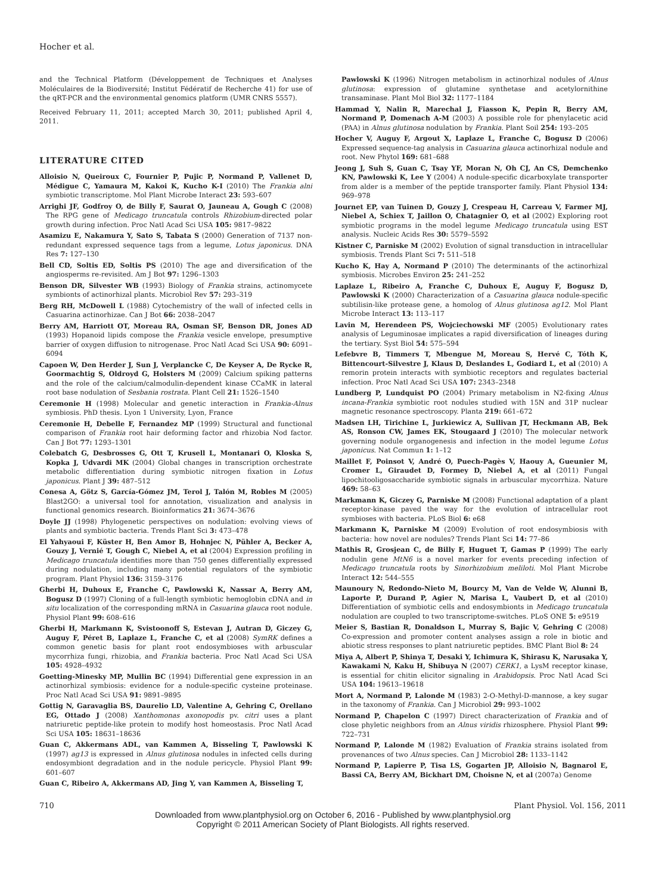Hocher et al.
and the Technical Platform (Développement de Techniques et Analyses Moléculaires de la Biodiversité; Institut Fédératif de Recherche 41) for use of the qRT-PCR and the environmental genomics platform (UMR CNRS 5557).
Received February 11, 2011; accepted March 30, 2011; published April 4, 2011.
LITERATURE CITED
Alloisio N, Queiroux C, Fournier P, Pujic P, Normand P, Vallenet D, Médigue C, Yamaura M, Kakoi K, Kucho K-I (2010) The Frankia alni symbiotic transcriptome. Mol Plant Microbe Interact 23: 593–607
Arrighi JF, Godfroy O, de Billy F, Saurat O, Jauneau A, Gough C (2008) The RPG gene of Medicago truncatula controls Rhizobium-directed polar growth during infection. Proc Natl Acad Sci USA 105: 9817–9822
Asamizu E, Nakamura Y, Sato S, Tabata S (2000) Generation of 7137 non-redundant expressed sequence tags from a legume, Lotus japonicus. DNA Res 7: 127–130
Bell CD, Soltis ED, Soltis PS (2010) The age and diversification of the angiosperms re-revisited. Am J Bot 97: 1296–1303
Benson DR, Silvester WB (1993) Biology of Frankia strains, actinomycete symbionts of actinorhizal plants. Microbiol Rev 57: 293–319
Berg RH, McDowell L (1988) Cytochemistry of the wall of infected cells in Casuarina actinorhizae. Can J Bot 66: 2038–2047
Berry AM, Harriott OT, Moreau RA, Osman SF, Benson DR, Jones AD (1993) Hopanoid lipids compose the Frankia vesicle envelope, presumptive barrier of oxygen diffusion to nitrogenase. Proc Natl Acad Sci USA 90: 6091–6094
Capoen W, Den Herder J, Sun J, Verplancke C, De Keyser A, De Rycke R, Goormachtig S, Oldroyd G, Holsters M (2009) Calcium spiking patterns and the role of the calcium/calmodulin-dependent kinase CCaMK in lateral root base nodulation of Sesbania rostrata. Plant Cell 21: 1526–1540
Ceremonie H (1998) Molecular and genetic interaction in Frankia-Alnus symbiosis. PhD thesis. Lyon 1 University, Lyon, France
Ceremonie H, Debelle F, Fernandez MP (1999) Structural and functional comparison of Frankia root hair deforming factor and rhizobia Nod factor. Can J Bot 77: 1293–1301
Colebatch G, Desbrosses G, Ott T, Krusell L, Montanari O, Kloska S, Kopka J, Udvardi MK (2004) Global changes in transcription orchestrate metabolic differentiation during symbiotic nitrogen fixation in Lotus japonicus. Plant J 39: 487–512
Conesa A, Götz S, García-Gómez JM, Terol J, Talón M, Robles M (2005) Blast2GO: a universal tool for annotation, visualization and analysis in functional genomics research. Bioinformatics 21: 3674–3676
Doyle JJ (1998) Phylogenetic perspectives on nodulation: evolving views of plants and symbiotic bacteria. Trends Plant Sci 3: 473–478
El Yahyaoui F, Küster H, Ben Amor B, Hohnjec N, Pühler A, Becker A, Gouzy J, Vernié T, Gough C, Niebel A, et al (2004) Expression profiling in Medicago truncatula identifies more than 750 genes differentially expressed during nodulation, including many potential regulators of the symbiotic program. Plant Physiol 136: 3159–3176
Gherbi H, Duhoux E, Franche C, Pawlowski K, Nassar A, Berry AM, Bogusz D (1997) Cloning of a full-length symbiotic hemoglobin cDNA and in situ localization of the corresponding mRNA in Casuarina glauca root nodule. Physiol Plant 99: 608–616
Gherbi H, Markmann K, Svistoonoff S, Estevan J, Autran D, Giczey G, Auguy F, Péret B, Laplaze L, Franche C, et al (2008) SymRK defines a common genetic basis for plant root endosymbioses with arbuscular mycorrhiza fungi, rhizobia, and Frankia bacteria. Proc Natl Acad Sci USA 105: 4928–4932
Goetting-Minesky MP, Mullin BC (1994) Differential gene expression in an actinorhizal symbiosis: evidence for a nodule-specific cysteine proteinase. Proc Natl Acad Sci USA 91: 9891–9895
Gottig N, Garavaglia BS, Daurelio LD, Valentine A, Gehring C, Orellano EG, Ottado J (2008) Xanthomonas axonopodis pv. citri uses a plant natriuretic peptide-like protein to modify host homeostasis. Proc Natl Acad Sci USA 105: 18631–18636
Guan C, Akkermans ADL, van Kammen A, Bisseling T, Pawlowski K (1997) ag13 is expressed in Alnus glutinosa nodules in infected cells during endosymbiont degradation and in the nodule pericycle. Physiol Plant 99: 601–607
Guan C, Ribeiro A, Akkermans AD, Jing Y, van Kammen A, Bisseling T,
Pawlowski K (1996) Nitrogen metabolism in actinorhizal nodules of Alnus glutinosa: expression of glutamine synthetase and acetylornithine transaminase. Plant Mol Biol 32: 1177–1184
Hammad Y, Nalin R, Marechal J, Fiasson K, Pepin R, Berry AM, Normand P, Domenach A-M (2003) A possible role for phenylacetic acid (PAA) in Alnus glutinosa nodulation by Frankia. Plant Soil 254: 193–205
Hocher V, Auguy F, Argout X, Laplaze L, Franche C, Bogusz D (2006) Expressed sequence-tag analysis in Casuarina glauca actinorhizal nodule and root. New Phytol 169: 681–688
Jeong J, Suh S, Guan C, Tsay YF, Moran N, Oh CJ, An CS, Demchenko KN, Pawlowski K, Lee Y (2004) A nodule-specific dicarboxylate transporter from alder is a member of the peptide transporter family. Plant Physiol 134: 969–978
Journet EP, van Tuinen D, Gouzy J, Crespeau H, Carreau V, Farmer MJ, Niebel A, Schiex T, Jaillon O, Chatagnier O, et al (2002) Exploring root symbiotic programs in the model legume Medicago truncatula using EST analysis. Nucleic Acids Res 30: 5579–5592
Kistner C, Parniske M (2002) Evolution of signal transduction in intracellular symbiosis. Trends Plant Sci 7: 511–518
Kucho K, Hay A, Normand P (2010) The determinants of the actinorhizal symbiosis. Microbes Environ 25: 241–252
Laplaze L, Ribeiro A, Franche C, Duhoux E, Auguy F, Bogusz D, Pawlowski K (2000) Characterization of a Casuarina glauca nodule-specific subtilisin-like protease gene, a homolog of Alnus glutinosa ag12. Mol Plant Microbe Interact 13: 113–117
Lavin M, Herendeen PS, Wojciechowski MF (2005) Evolutionary rates analysis of Leguminosae implicates a rapid diversification of lineages during the tertiary. Syst Biol 54: 575–594
Lefebvre B, Timmers T, Mbengue M, Moreau S, Hervé C, Tóth K, Bittencourt-Silvestre J, Klaus D, Deslandes L, Godiard L, et al (2010) A remorin protein interacts with symbiotic receptors and regulates bacterial infection. Proc Natl Acad Sci USA 107: 2343–2348
Lundberg P, Lundquist PO (2004) Primary metabolism in N2-fixing Alnus incana-Frankia symbiotic root nodules studied with 15N and 31P nuclear magnetic resonance spectroscopy. Planta 219: 661–672
Madsen LH, Tirichine L, Jurkiewicz A, Sullivan JT, Heckmann AB, Bek AS, Ronson CW, James EK, Stougaard J (2010) The molecular network governing nodule organogenesis and infection in the model legume Lotus japonicus. Nat Commun 1: 1–12
Maillet F, Poinsot V, André O, Puech-Pagès V, Haouy A, Gueunier M, Cromer L, Giraudet D, Formey D, Niebel A, et al (2011) Fungal lipochitooligosaccharide symbiotic signals in arbuscular mycorrhiza. Nature 469: 58–63
Markmann K, Giczey G, Parniske M (2008) Functional adaptation of a plant receptor-kinase paved the way for the evolution of intracellular root symbioses with bacteria. PLoS Biol 6: e68
Markmann K, Parniske M (2009) Evolution of root endosymbiosis with bacteria: how novel are nodules? Trends Plant Sci 14: 77–86
Mathis R, Grosjean C, de Billy F, Huguet T, Gamas P (1999) The early nodulin gene MtN6 is a novel marker for events preceding infection of Medicago truncatula roots by Sinorhizobium meliloti. Mol Plant Microbe Interact 12: 544–555
Maunoury N, Redondo-Nieto M, Bourcy M, Van de Velde W, Alunni B, Laporte P, Durand P, Agier N, Marisa L, Vaubert D, et al (2010) Differentiation of symbiotic cells and endosymbionts in Medicago truncatula nodulation are coupled to two transcriptome-switches. PLoS ONE 5: e9519
Meier S, Bastian R, Donaldson L, Murray S, Bajic V, Gehring C (2008) Co-expression and promoter content analyses assign a role in biotic and abiotic stress responses to plant natriuretic peptides. BMC Plant Biol 8: 24
Miya A, Albert P, Shinya T, Desaki Y, Ichimura K, Shirasu K, Narusaka Y, Kawakami N, Kaku H, Shibuya N (2007) CERK1, a LysM receptor kinase, is essential for chitin elicitor signaling in Arabidopsis. Proc Natl Acad Sci USA 104: 19613–19618
Mort A, Normand P, Lalonde M (1983) 2-O-Methyl-D-mannose, a key sugar in the taxonomy of Frankia. Can J Microbiol 29: 993–1002
Normand P, Chapelon C (1997) Direct characterization of Frankia and of close phyletic neighbors from an Alnus viridis rhizosphere. Physiol Plant 99: 722–731
Normand P, Lalonde M (1982) Evaluation of Frankia strains isolated from provenances of two Alnus species. Can J Microbiol 28: 1133–1142
Normand P, Lapierre P, Tisa LS, Gogarten JP, Alloisio N, Bagnarol E, Bassi CA, Berry AM, Bickhart DM, Choisne N, et al (2007a) Genome
710 Plant Physiol. Vol. 156, 2011
Downloaded from www.plantphysiol.org on October 6, 2016 - Published by www.plantphysiol.org
Copyright © 2011 American Society of Plant Biologists. All rights reserved.